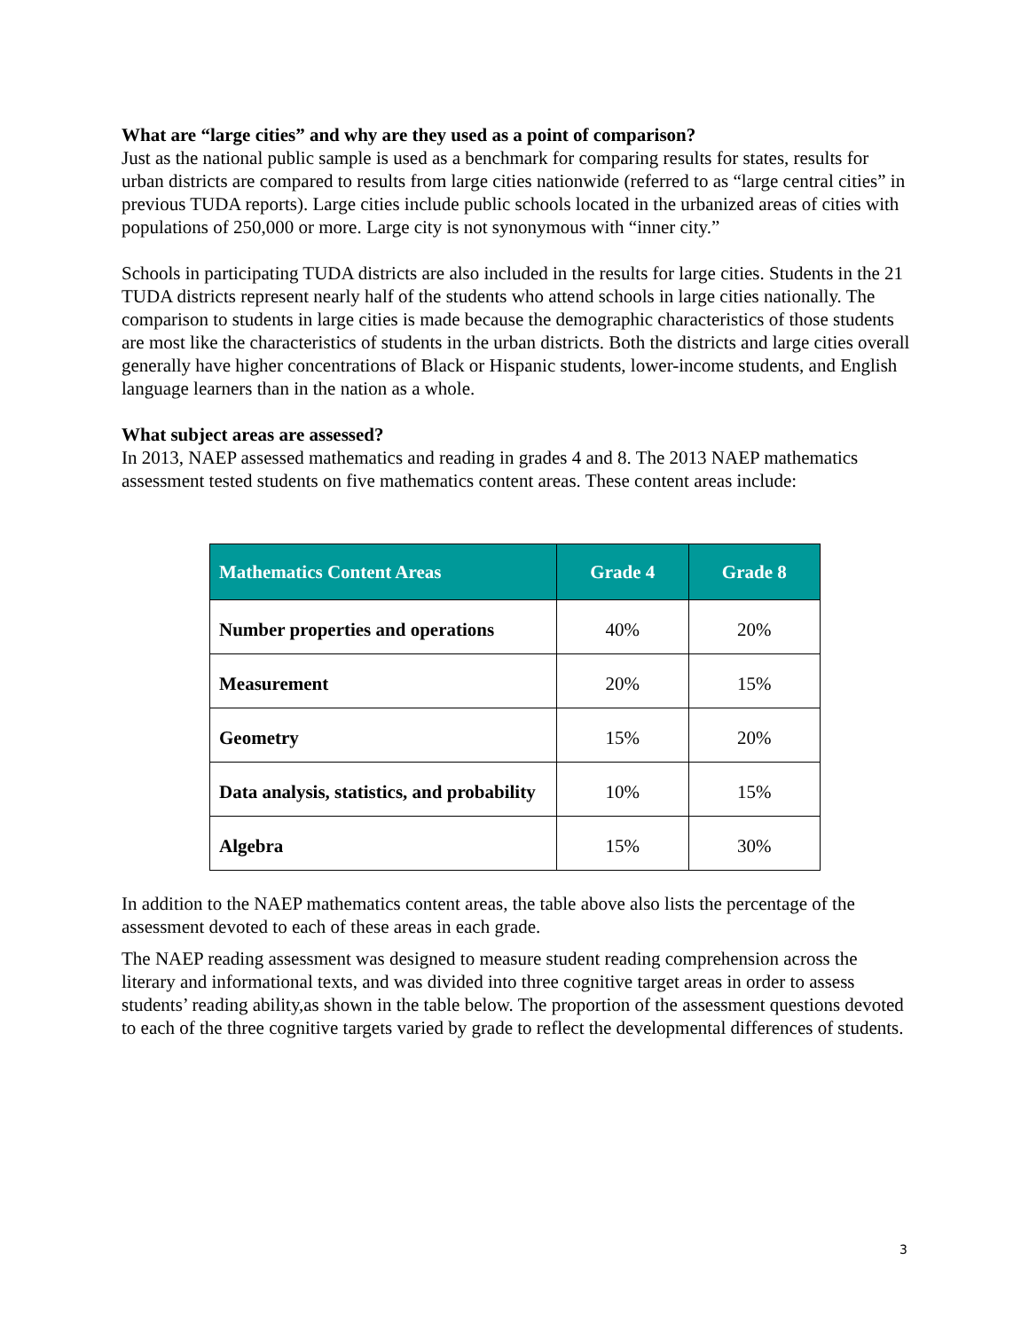What are “large cities” and why are they used as a point of comparison?
Just as the national public sample is used as a benchmark for comparing results for states, results for urban districts are compared to results from large cities nationwide (referred to as “large central cities” in previous TUDA reports). Large cities include public schools located in the urbanized areas of cities with populations of 250,000 or more. Large city is not synonymous with “inner city.”
Schools in participating TUDA districts are also included in the results for large cities. Students in the 21 TUDA districts represent nearly half of the students who attend schools in large cities nationally. The comparison to students in large cities is made because the demographic characteristics of those students are most like the characteristics of students in the urban districts. Both the districts and large cities overall generally have higher concentrations of Black or Hispanic students, lower-income students, and English language learners than in the nation as a whole.
What subject areas are assessed?
In 2013, NAEP assessed mathematics and reading in grades 4 and 8. The 2013 NAEP mathematics assessment tested students on five mathematics content areas. These content areas include:
| Mathematics Content Areas | Grade 4 | Grade 8 |
| --- | --- | --- |
| Number properties and operations | 40% | 20% |
| Measurement | 20% | 15% |
| Geometry | 15% | 20% |
| Data analysis, statistics, and probability | 10% | 15% |
| Algebra | 15% | 30% |
In addition to the NAEP mathematics content areas, the table above also lists the percentage of the assessment devoted to each of these areas in each grade.
The NAEP reading assessment was designed to measure student reading comprehension across the literary and informational texts, and was divided into three cognitive target areas in order to assess students’ reading ability,as shown in the table below. The proportion of the assessment questions devoted to each of the three cognitive targets varied by grade to reflect the developmental differences of students.
3